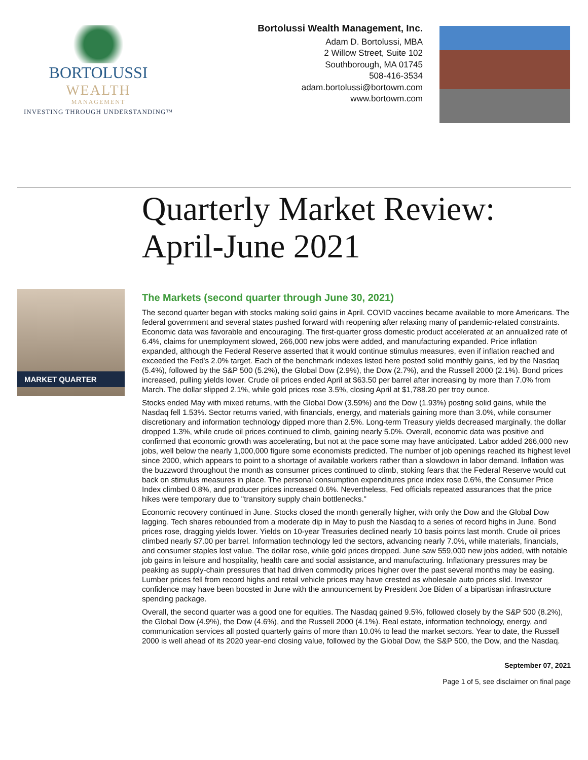BORTOLUSSI
WEALTH
MANAGEMENT
INVESTING THROUGH UNDERSTANDING™
Bortolussi Wealth Management, Inc.
Adam D. Bortolussi, MBA
2 Willow Street, Suite 102
Southborough, MA 01745
508-416-3534
adam.bortolussi@bortowm.com
www.bortowm.com
Quarterly Market Review:
April-June 2021
MARKET QUARTER
The Markets (second quarter through June 30, 2021)
The second quarter began with stocks making solid gains in April. COVID vaccines became available to more Americans. The federal government and several states pushed forward with reopening after relaxing many of pandemic-related constraints. Economic data was favorable and encouraging. The first-quarter gross domestic product accelerated at an annualized rate of 6.4%, claims for unemployment slowed, 266,000 new jobs were added, and manufacturing expanded. Price inflation expanded, although the Federal Reserve asserted that it would continue stimulus measures, even if inflation reached and exceeded the Fed's 2.0% target. Each of the benchmark indexes listed here posted solid monthly gains, led by the Nasdaq (5.4%), followed by the S&P 500 (5.2%), the Global Dow (2.9%), the Dow (2.7%), and the Russell 2000 (2.1%). Bond prices increased, pulling yields lower. Crude oil prices ended April at $63.50 per barrel after increasing by more than 7.0% from March. The dollar slipped 2.1%, while gold prices rose 3.5%, closing April at $1,788.20 per troy ounce.
Stocks ended May with mixed returns, with the Global Dow (3.59%) and the Dow (1.93%) posting solid gains, while the Nasdaq fell 1.53%. Sector returns varied, with financials, energy, and materials gaining more than 3.0%, while consumer discretionary and information technology dipped more than 2.5%. Long-term Treasury yields decreased marginally, the dollar dropped 1.3%, while crude oil prices continued to climb, gaining nearly 5.0%. Overall, economic data was positive and confirmed that economic growth was accelerating, but not at the pace some may have anticipated. Labor added 266,000 new jobs, well below the nearly 1,000,000 figure some economists predicted. The number of job openings reached its highest level since 2000, which appears to point to a shortage of available workers rather than a slowdown in labor demand. Inflation was the buzzword throughout the month as consumer prices continued to climb, stoking fears that the Federal Reserve would cut back on stimulus measures in place. The personal consumption expenditures price index rose 0.6%, the Consumer Price Index climbed 0.8%, and producer prices increased 0.6%. Nevertheless, Fed officials repeated assurances that the price hikes were temporary due to "transitory supply chain bottlenecks."
Economic recovery continued in June. Stocks closed the month generally higher, with only the Dow and the Global Dow lagging. Tech shares rebounded from a moderate dip in May to push the Nasdaq to a series of record highs in June. Bond prices rose, dragging yields lower. Yields on 10-year Treasuries declined nearly 10 basis points last month. Crude oil prices climbed nearly $7.00 per barrel. Information technology led the sectors, advancing nearly 7.0%, while materials, financials, and consumer staples lost value. The dollar rose, while gold prices dropped. June saw 559,000 new jobs added, with notable job gains in leisure and hospitality, health care and social assistance, and manufacturing. Inflationary pressures may be peaking as supply-chain pressures that had driven commodity prices higher over the past several months may be easing. Lumber prices fell from record highs and retail vehicle prices may have crested as wholesale auto prices slid. Investor confidence may have been boosted in June with the announcement by President Joe Biden of a bipartisan infrastructure spending package.
Overall, the second quarter was a good one for equities. The Nasdaq gained 9.5%, followed closely by the S&P 500 (8.2%), the Global Dow (4.9%), the Dow (4.6%), and the Russell 2000 (4.1%). Real estate, information technology, energy, and communication services all posted quarterly gains of more than 10.0% to lead the market sectors. Year to date, the Russell 2000 is well ahead of its 2020 year-end closing value, followed by the Global Dow, the S&P 500, the Dow, and the Nasdaq.
September 07, 2021
Page 1 of 5, see disclaimer on final page